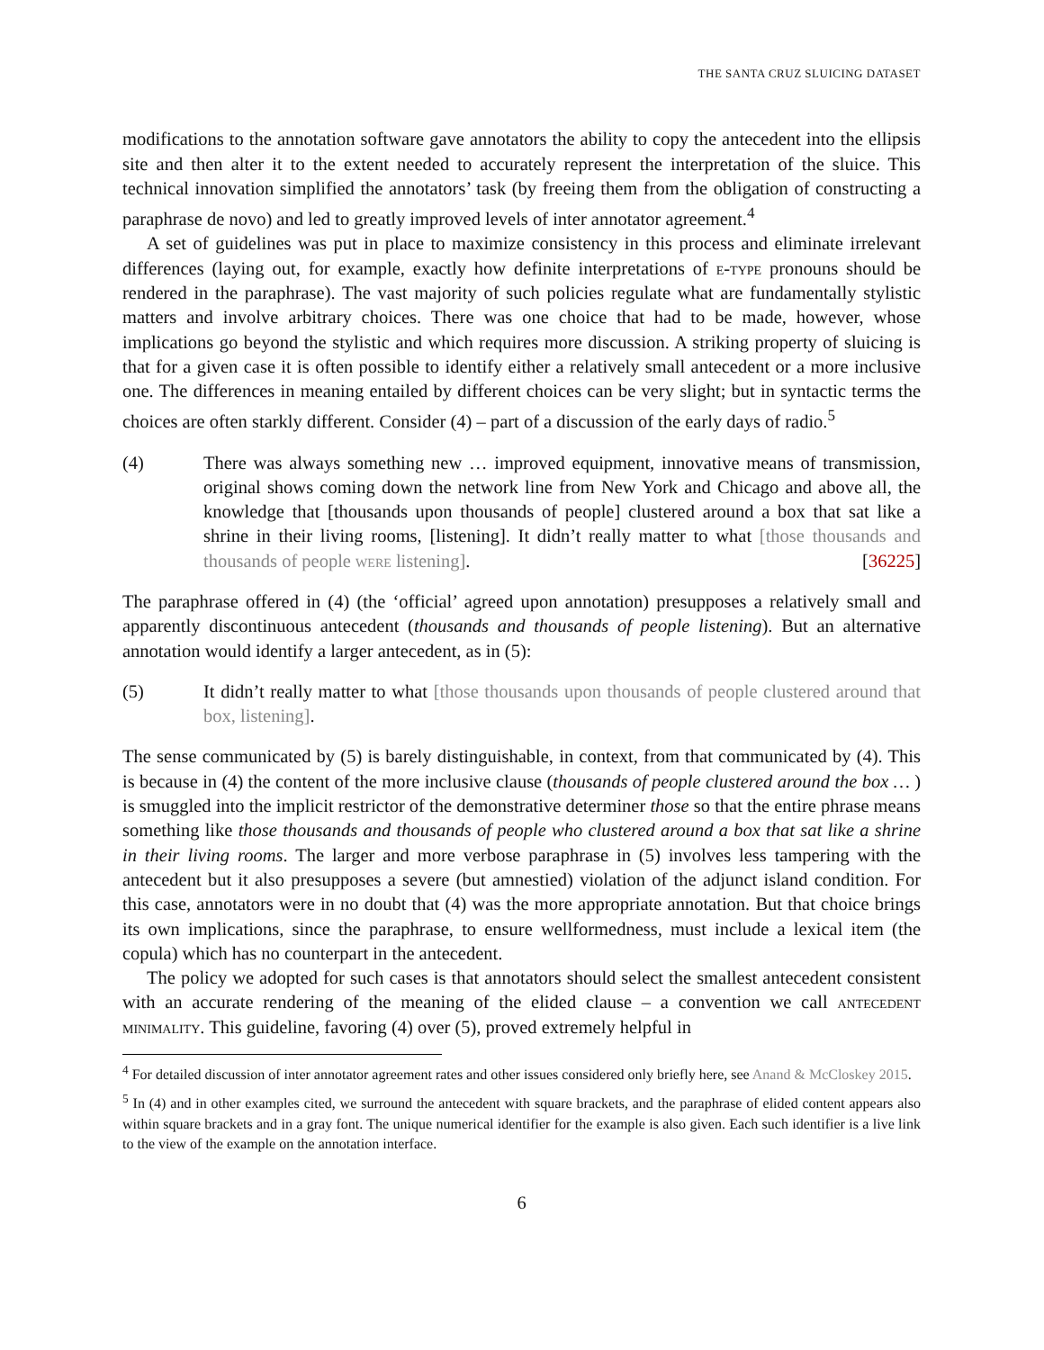THE SANTA CRUZ SLUICING DATASET
modifications to the annotation software gave annotators the ability to copy the antecedent into the ellipsis site and then alter it to the extent needed to accurately represent the interpretation of the sluice. This technical innovation simplified the annotators’ task (by freeing them from the obligation of constructing a paraphrase de novo) and led to greatly improved levels of inter annotator agreement.<sup>4</sup>
A set of guidelines was put in place to maximize consistency in this process and eliminate irrelevant differences (laying out, for example, exactly how definite interpretations of e-type pronouns should be rendered in the paraphrase). The vast majority of such policies regulate what are fundamentally stylistic matters and involve arbitrary choices. There was one choice that had to be made, however, whose implications go beyond the stylistic and which requires more discussion. A striking property of sluicing is that for a given case it is often possible to identify either a relatively small antecedent or a more inclusive one. The differences in meaning entailed by different choices can be very slight; but in syntactic terms the choices are often starkly different. Consider (4) – part of a discussion of the early days of radio.<sup>5</sup>
(4) There was always something new … improved equipment, innovative means of transmission, original shows coming down the network line from New York and Chicago and above all, the knowledge that [thousands upon thousands of people] clustered around a box that sat like a shrine in their living rooms, [listening]. It didn’t really matter to what [those thousands and thousands of people were listening]. [36225]
The paraphrase offered in (4) (the ‘official’ agreed upon annotation) presupposes a relatively small and apparently discontinuous antecedent (thousands and thousands of people listening). But an alternative annotation would identify a larger antecedent, as in (5):
(5) It didn’t really matter to what [those thousands upon thousands of people clustered around that box, listening].
The sense communicated by (5) is barely distinguishable, in context, from that communicated by (4). This is because in (4) the content of the more inclusive clause (thousands of people clustered around the box … ) is smuggled into the implicit restrictor of the demonstrative determiner those so that the entire phrase means something like those thousands and thousands of people who clustered around a box that sat like a shrine in their living rooms. The larger and more verbose paraphrase in (5) involves less tampering with the antecedent but it also presupposes a severe (but amnestied) violation of the adjunct island condition. For this case, annotators were in no doubt that (4) was the more appropriate annotation. But that choice brings its own implications, since the paraphrase, to ensure wellformedness, must include a lexical item (the copula) which has no counterpart in the antecedent.
The policy we adopted for such cases is that annotators should select the smallest antecedent consistent with an accurate rendering of the meaning of the elided clause – a convention we call antecedent minimality. This guideline, favoring (4) over (5), proved extremely helpful in
<sup>4</sup> For detailed discussion of inter annotator agreement rates and other issues considered only briefly here, see Anand & McCloskey 2015.
<sup>5</sup> In (4) and in other examples cited, we surround the antecedent with square brackets, and the paraphrase of elided content appears also within square brackets and in a gray font. The unique numerical identifier for the example is also given. Each such identifier is a live link to the view of the example on the annotation interface.
6